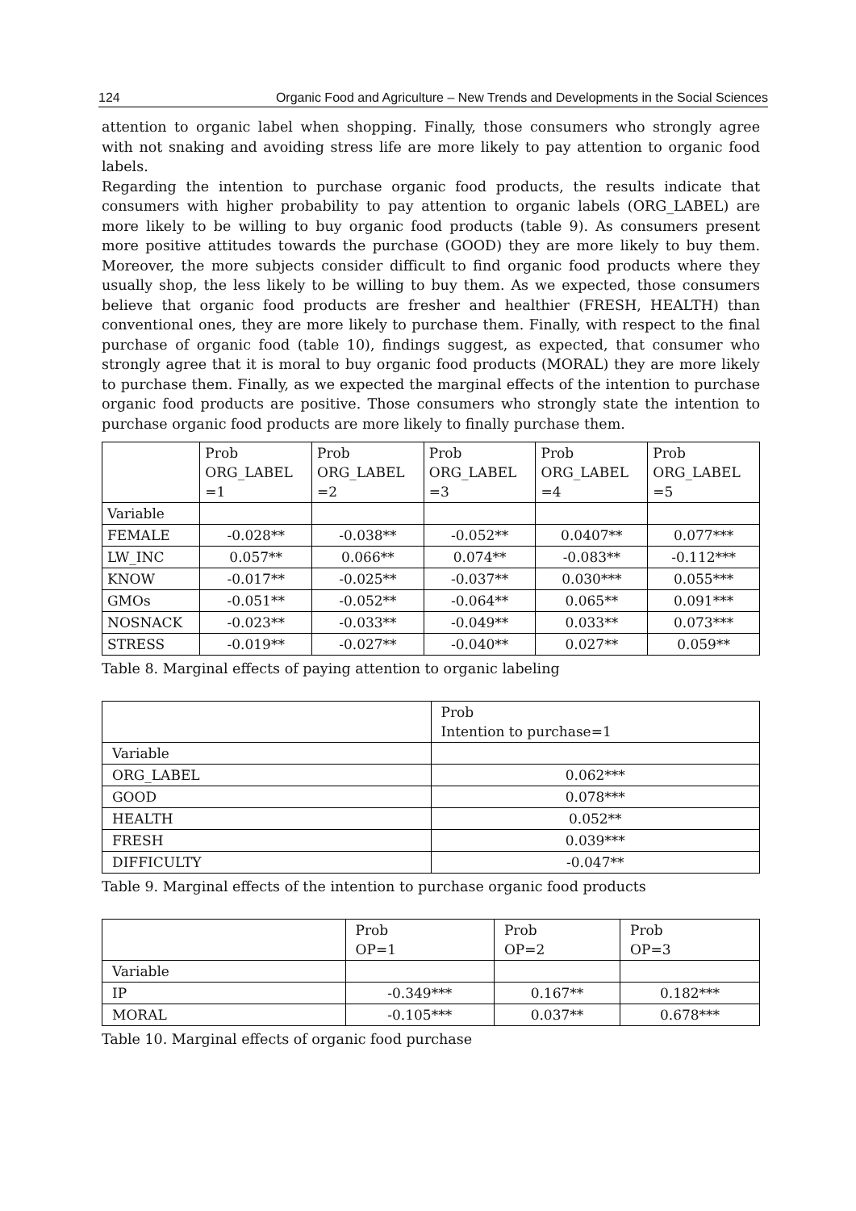124 Organic Food and Agriculture – New Trends and Developments in the Social Sciences
attention to organic label when shopping. Finally, those consumers who strongly agree with not snaking and avoiding stress life are more likely to pay attention to organic food labels.
Regarding the intention to purchase organic food products, the results indicate that consumers with higher probability to pay attention to organic labels (ORG_LABEL) are more likely to be willing to buy organic food products (table 9). As consumers present more positive attitudes towards the purchase (GOOD) they are more likely to buy them. Moreover, the more subjects consider difficult to find organic food products where they usually shop, the less likely to be willing to buy them. As we expected, those consumers believe that organic food products are fresher and healthier (FRESH, HEALTH) than conventional ones, they are more likely to purchase them. Finally, with respect to the final purchase of organic food (table 10), findings suggest, as expected, that consumer who strongly agree that it is moral to buy organic food products (MORAL) they are more likely to purchase them. Finally, as we expected the marginal effects of the intention to purchase organic food products are positive. Those consumers who strongly state the intention to purchase organic food products are more likely to finally purchase them.
| | Prob ORG_LABEL =1 | Prob ORG_LABEL =2 | Prob ORG_LABEL =3 | Prob ORG_LABEL =4 | Prob ORG_LABEL =5 |
| Variable | | | | | |
| FEMALE | -0.028** | -0.038** | -0.052** | 0.0407** | 0.077*** |
| LW_INC | 0.057** | 0.066** | 0.074** | -0.083** | -0.112*** |
| KNOW | -0.017** | -0.025** | -0.037** | 0.030*** | 0.055*** |
| GMOs | -0.051** | -0.052** | -0.064** | 0.065** | 0.091*** |
| NOSNACK | -0.023** | -0.033** | -0.049** | 0.033** | 0.073*** |
| STRESS | -0.019** | -0.027** | -0.040** | 0.027** | 0.059** |
Table 8. Marginal effects of paying attention to organic labeling
| | Prob Intention to purchase=1 |
| Variable | |
| ORG_LABEL | 0.062*** |
| GOOD | 0.078*** |
| HEALTH | 0.052** |
| FRESH | 0.039*** |
| DIFFICULTY | -0.047** |
Table 9. Marginal effects of the intention to purchase organic food products
| | Prob OP=1 | Prob OP=2 | Prob OP=3 |
| Variable | | | |
| IP | -0.349*** | 0.167** | 0.182*** |
| MORAL | -0.105*** | 0.037** | 0.678*** |
Table 10. Marginal effects of organic food purchase